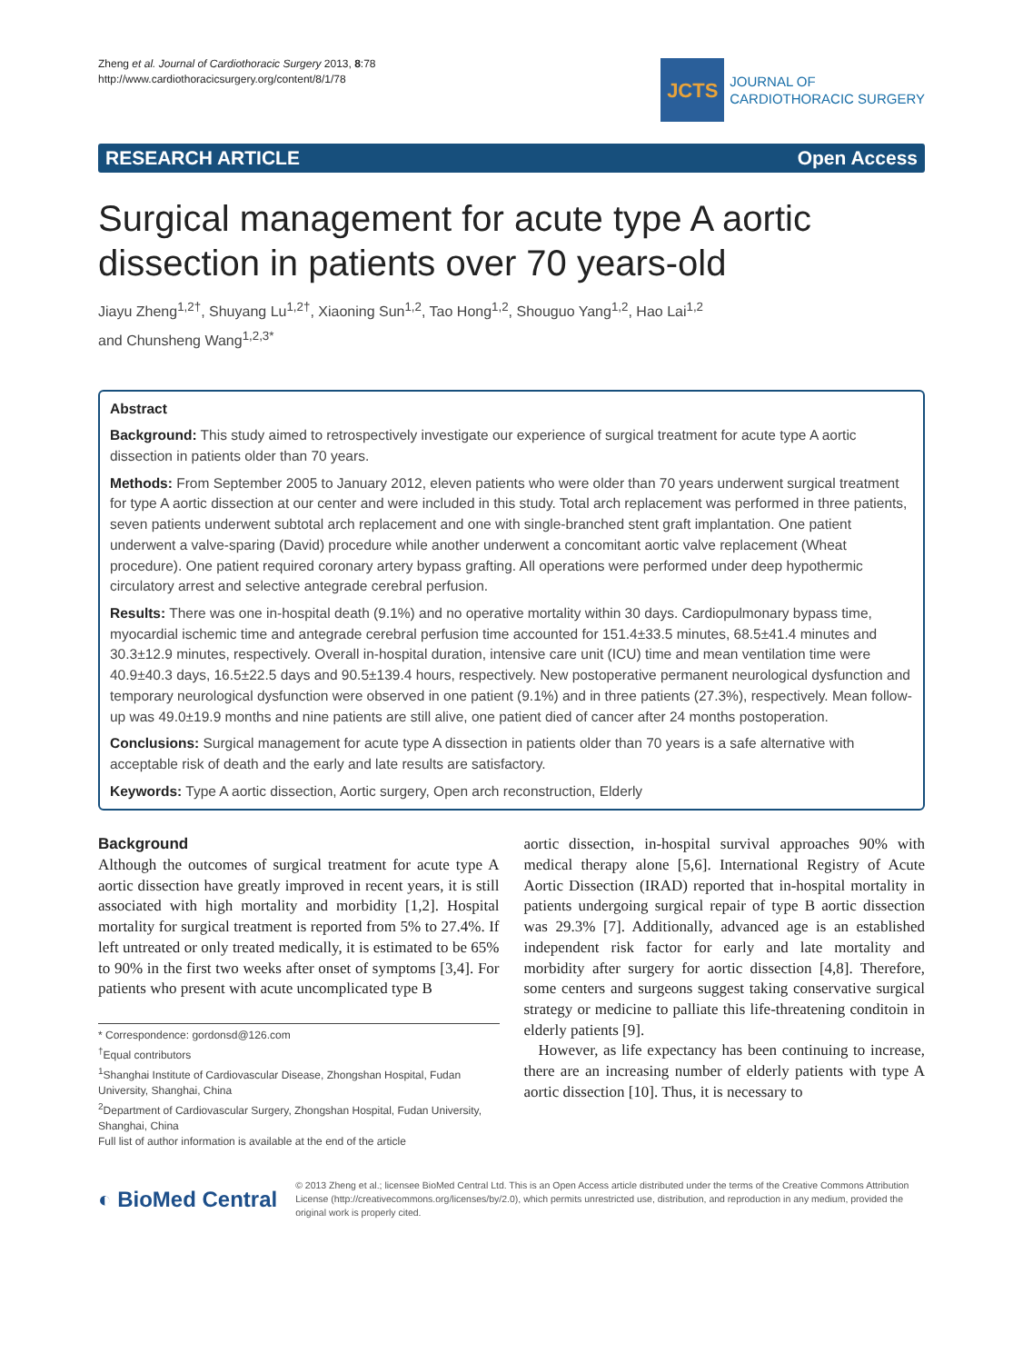Zheng et al. Journal of Cardiothoracic Surgery 2013, 8:78
http://www.cardiothoracicsurgery.org/content/8/1/78
JCTS
JOURNAL OF
CARDIOTHORACIC SURGERY
RESEARCH ARTICLE Open Access
Surgical management for acute type A aortic dissection in patients over 70 years-old
Jiayu Zheng<sup>1,2†</sup>, Shuyang Lu<sup>1,2†</sup>, Xiaoning Sun<sup>1,2</sup>, Tao Hong<sup>1,2</sup>, Shouguo Yang<sup>1,2</sup>, Hao Lai<sup>1,2</sup>
and Chunsheng Wang<sup>1,2,3*</sup>
Abstract
Background: This study aimed to retrospectively investigate our experience of surgical treatment for acute type A aortic dissection in patients older than 70 years.
Methods: From September 2005 to January 2012, eleven patients who were older than 70 years underwent surgical treatment for type A aortic dissection at our center and were included in this study. Total arch replacement was performed in three patients, seven patients underwent subtotal arch replacement and one with single-branched stent graft implantation. One patient underwent a valve-sparing (David) procedure while another underwent a concomitant aortic valve replacement (Wheat procedure). One patient required coronary artery bypass grafting. All operations were performed under deep hypothermic circulatory arrest and selective antegrade cerebral perfusion.
Results: There was one in-hospital death (9.1%) and no operative mortality within 30 days. Cardiopulmonary bypass time, myocardial ischemic time and antegrade cerebral perfusion time accounted for 151.4±33.5 minutes, 68.5±41.4 minutes and 30.3±12.9 minutes, respectively. Overall in-hospital duration, intensive care unit (ICU) time and mean ventilation time were 40.9±40.3 days, 16.5±22.5 days and 90.5±139.4 hours, respectively. New postoperative permanent neurological dysfunction and temporary neurological dysfunction were observed in one patient (9.1%) and in three patients (27.3%), respectively. Mean follow-up was 49.0±19.9 months and nine patients are still alive, one patient died of cancer after 24 months postoperation.
Conclusions: Surgical management for acute type A dissection in patients older than 70 years is a safe alternative with acceptable risk of death and the early and late results are satisfactory.
Keywords: Type A aortic dissection, Aortic surgery, Open arch reconstruction, Elderly
Background
Although the outcomes of surgical treatment for acute type A aortic dissection have greatly improved in recent years, it is still associated with high mortality and morbidity [1,2]. Hospital mortality for surgical treatment is reported from 5% to 27.4%. If left untreated or only treated medically, it is estimated to be 65% to 90% in the first two weeks after onset of symptoms [3,4]. For patients who present with acute uncomplicated type B
* Correspondence: gordonsd@126.com
<sup>†</sup> Equal contributors
<sup>1</sup> Shanghai Institute of Cardiovascular Disease, Zhongshan Hospital, Fudan University, Shanghai, China
<sup>2</sup> Department of Cardiovascular Surgery, Zhongshan Hospital, Fudan University, Shanghai, China
Full list of author information is available at the end of the article
aortic dissection, in-hospital survival approaches 90% with medical therapy alone [5,6]. International Registry of Acute Aortic Dissection (IRAD) reported that in-hospital mortality in patients undergoing surgical repair of type B aortic dissection was 29.3% [7]. Additionally, advanced age is an established independent risk factor for early and late mortality and morbidity after surgery for aortic dissection [4,8]. Therefore, some centers and surgeons suggest taking conservative surgical strategy or medicine to palliate this life-threatening conditoin in elderly patients [9].
However, as life expectancy has been continuing to increase, there are an increasing number of elderly patients with type A aortic dissection [10]. Thus, it is necessary to
◐ BioMed Central
© 2013 Zheng et al.; licensee BioMed Central Ltd. This is an Open Access article distributed under the terms of the Creative Commons Attribution License (http://creativecommons.org/licenses/by/2.0), which permits unrestricted use, distribution, and reproduction in any medium, provided the original work is properly cited.